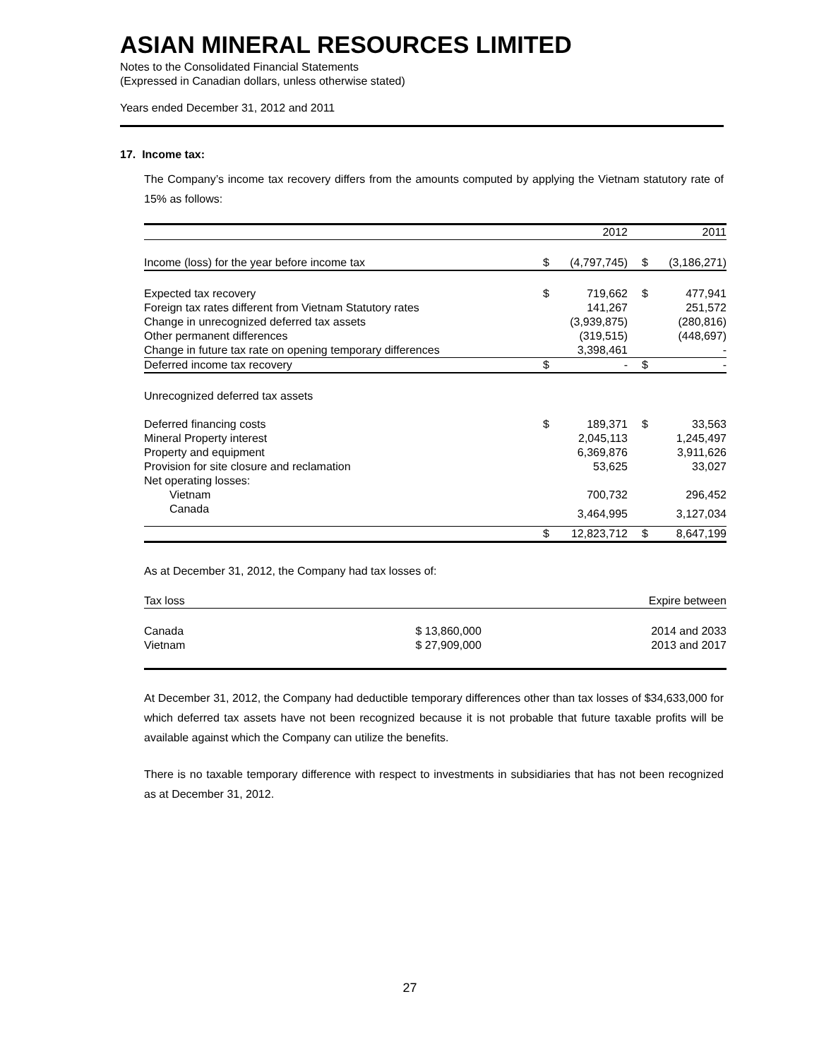ASIAN MINERAL RESOURCES LIMITED
Notes to the Consolidated Financial Statements
(Expressed in Canadian dollars, unless otherwise stated)
Years ended December 31, 2012 and 2011
17. Income tax:
The Company’s income tax recovery differs from the amounts computed by applying the Vietnam statutory rate of 15% as follows:
| | 2012 | | 2011 | |
| Income (loss) for the year before income tax | $ | (4,797,745) | $ | (3,186,271) |
| Expected tax recovery | $ | 719,662 | $ | 477,941 |
| Foreign tax rates different from Vietnam Statutory rates | | 141,267 | | 251,572 |
| Change in unrecognized deferred tax assets | | (3,939,875) | | (280,816) |
| Other permanent differences | | (319,515) | | (448,697) |
| Change in future tax rate on opening temporary differences | | 3,398,461 | | - |
| Deferred income tax recovery | $ | - | $ | - |
| Unrecognized deferred tax assets | | | | |
| Deferred financing costs | $ | 189,371 | $ | 33,563 |
| Mineral Property interest | | 2,045,113 | | 1,245,497 |
| Property and equipment | | 6,369,876 | | 3,911,626 |
| Provision for site closure and reclamation | | 53,625 | | 33,027 |
| Net operating losses: | | | | |
| Vietnam | | 700,732 | | 296,452 |
| Canada | | 3,464,995 | | 3,127,034 |
| | $ | 12,823,712 | $ | 8,647,199 |
As at December 31, 2012, the Company had tax losses of:
| Tax loss | | Expire between |
| Canada | $ 13,860,000 | 2014 and 2033 |
| Vietnam | $ 27,909,000 | 2013 and 2017 |
At December 31, 2012, the Company had deductible temporary differences other than tax losses of $34,633,000 for which deferred tax assets have not been recognized because it is not probable that future taxable profits will be available against which the Company can utilize the benefits.
There is no taxable temporary difference with respect to investments in subsidiaries that has not been recognized as at December 31, 2012.
27